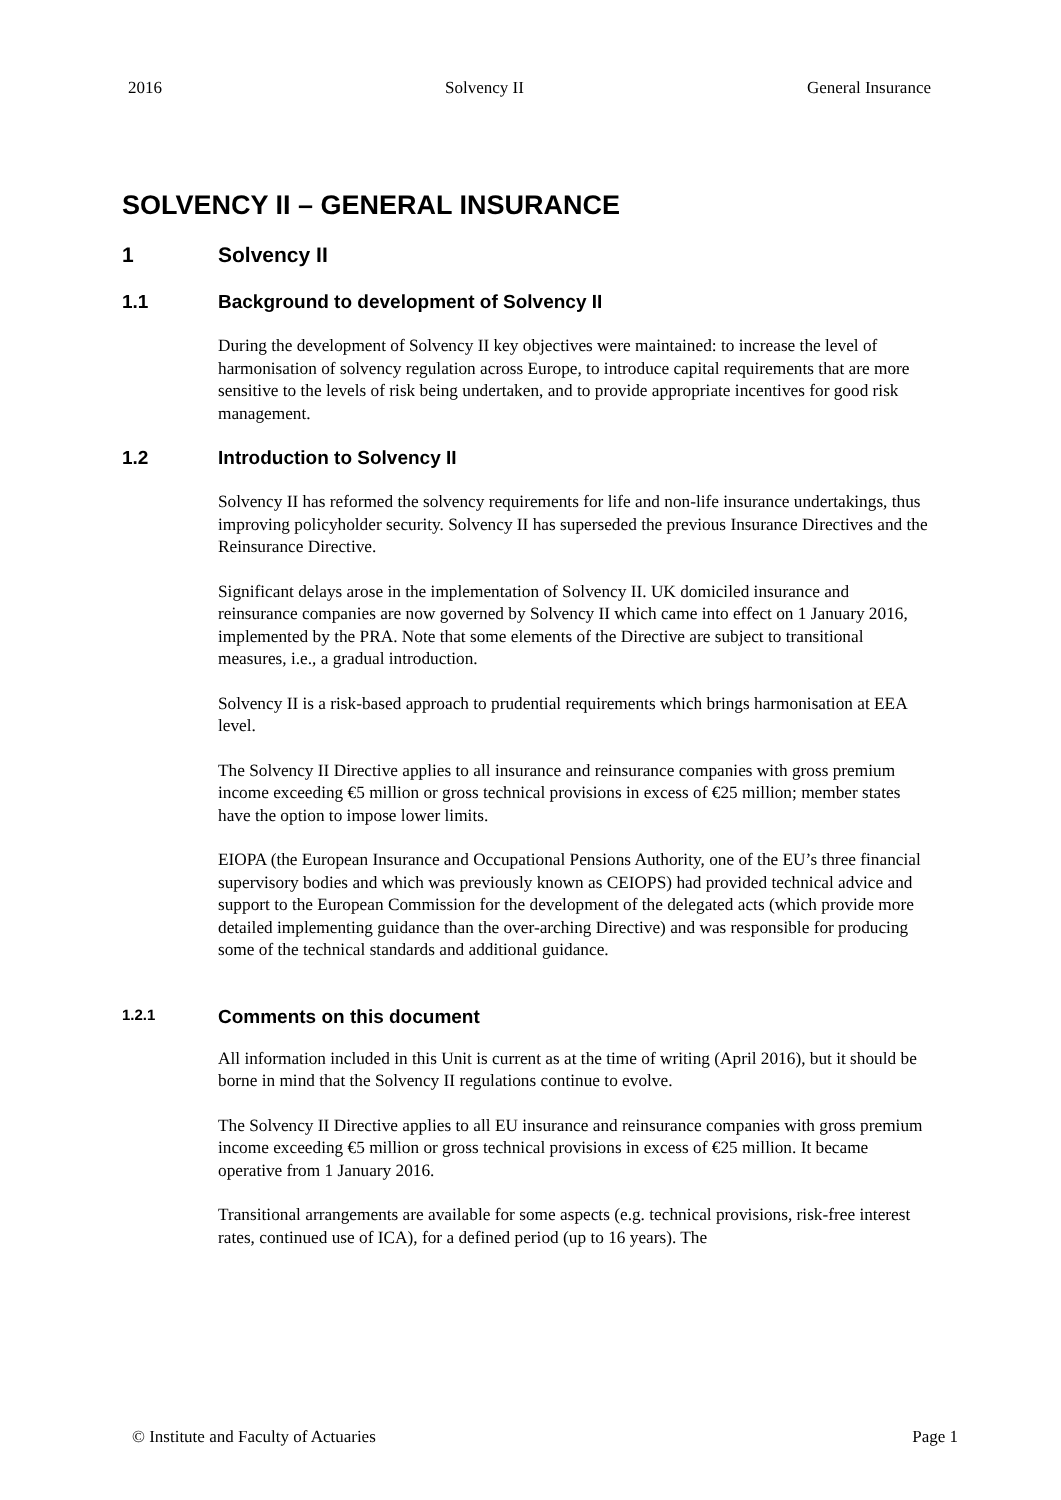2016 Solvency II General Insurance
SOLVENCY II – GENERAL INSURANCE
1 Solvency II
1.1 Background to development of Solvency II
During the development of Solvency II key objectives were maintained: to increase the level of harmonisation of solvency regulation across Europe, to introduce capital requirements that are more sensitive to the levels of risk being undertaken, and to provide appropriate incentives for good risk management.
1.2 Introduction to Solvency II
Solvency II has reformed the solvency requirements for life and non-life insurance undertakings, thus improving policyholder security. Solvency II has superseded the previous Insurance Directives and the Reinsurance Directive.
Significant delays arose in the implementation of Solvency II. UK domiciled insurance and reinsurance companies are now governed by Solvency II which came into effect on 1 January 2016, implemented by the PRA. Note that some elements of the Directive are subject to transitional measures, i.e., a gradual introduction.
Solvency II is a risk-based approach to prudential requirements which brings harmonisation at EEA level.
The Solvency II Directive applies to all insurance and reinsurance companies with gross premium income exceeding €5 million or gross technical provisions in excess of €25 million; member states have the option to impose lower limits.
EIOPA (the European Insurance and Occupational Pensions Authority, one of the EU’s three financial supervisory bodies and which was previously known as CEIOPS) had provided technical advice and support to the European Commission for the development of the delegated acts (which provide more detailed implementing guidance than the over-arching Directive) and was responsible for producing some of the technical standards and additional guidance.
1.2.1 Comments on this document
All information included in this Unit is current as at the time of writing (April 2016), but it should be borne in mind that the Solvency II regulations continue to evolve.
The Solvency II Directive applies to all EU insurance and reinsurance companies with gross premium income exceeding €5 million or gross technical provisions in excess of €25 million. It became operative from 1 January 2016.
Transitional arrangements are available for some aspects (e.g. technical provisions, risk-free interest rates, continued use of ICA), for a defined period (up to 16 years). The
© Institute and Faculty of Actuaries Page 1